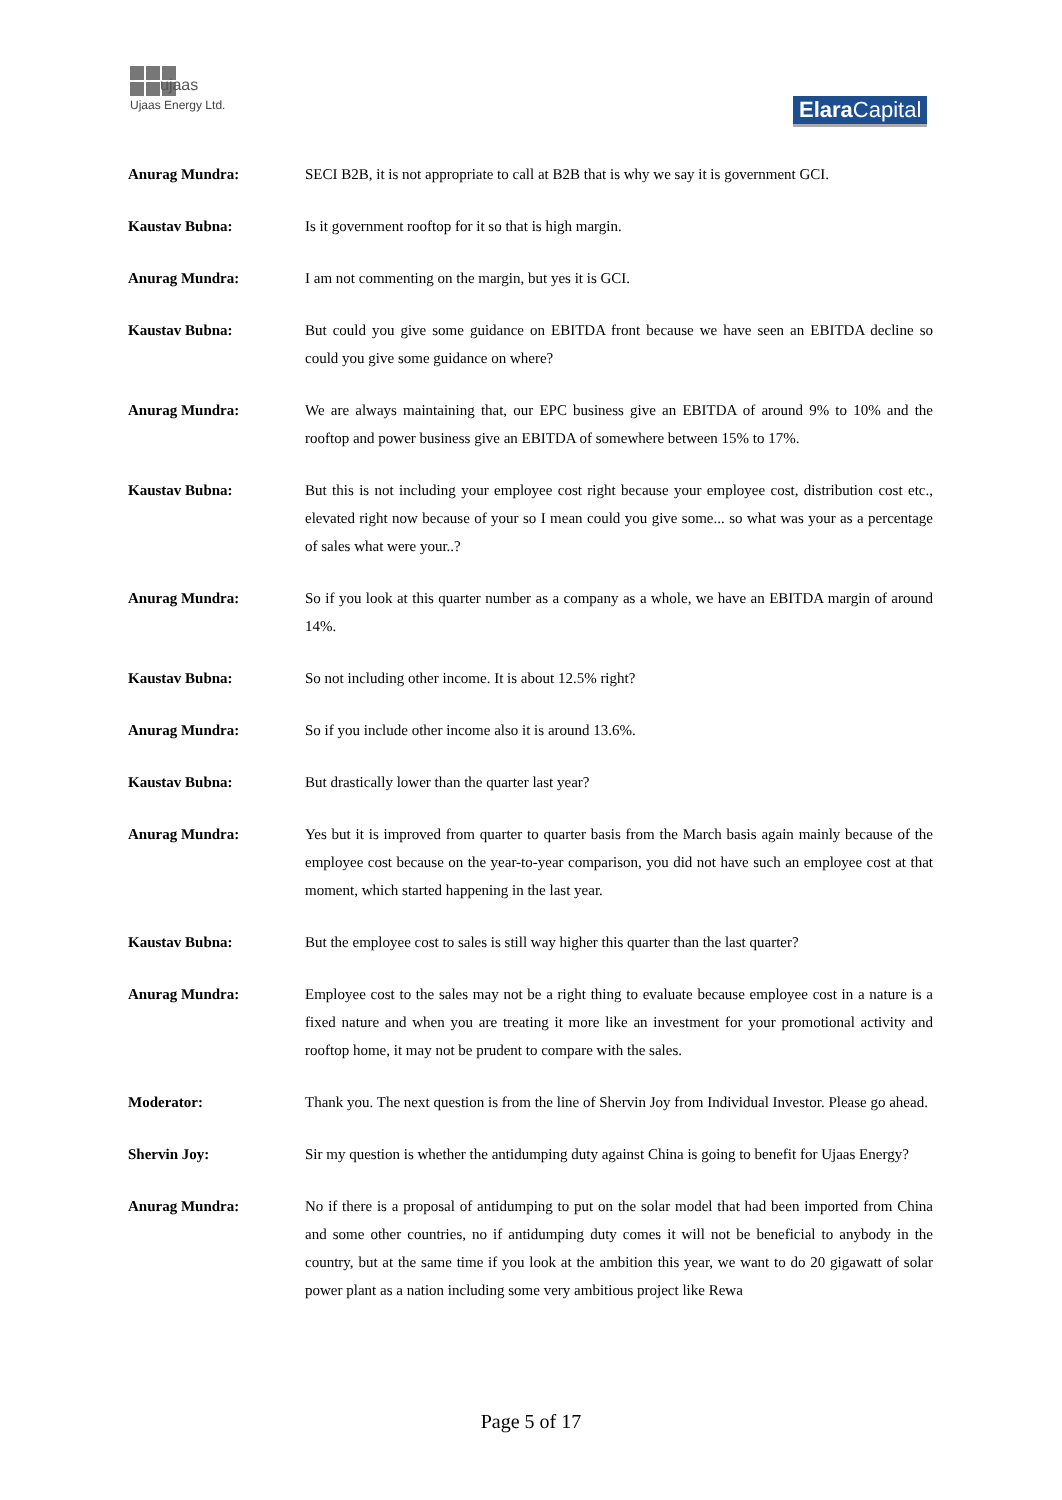ujaas
Ujaas Energy Ltd.
Elara Capital
Anurag Mundra: SECI B2B, it is not appropriate to call at B2B that is why we say it is government GCI.
Kaustav Bubna: Is it government rooftop for it so that is high margin.
Anurag Mundra: I am not commenting on the margin, but yes it is GCI.
Kaustav Bubna: But could you give some guidance on EBITDA front because we have seen an EBITDA decline so could you give some guidance on where?
Anurag Mundra: We are always maintaining that, our EPC business give an EBITDA of around 9% to 10% and the rooftop and power business give an EBITDA of somewhere between 15% to 17%.
Kaustav Bubna: But this is not including your employee cost right because your employee cost, distribution cost etc., elevated right now because of your so I mean could you give some... so what was your as a percentage of sales what were your..?
Anurag Mundra: So if you look at this quarter number as a company as a whole, we have an EBITDA margin of around 14%.
Kaustav Bubna: So not including other income. It is about 12.5% right?
Anurag Mundra: So if you include other income also it is around 13.6%.
Kaustav Bubna: But drastically lower than the quarter last year?
Anurag Mundra: Yes but it is improved from quarter to quarter basis from the March basis again mainly because of the employee cost because on the year-to-year comparison, you did not have such an employee cost at that moment, which started happening in the last year.
Kaustav Bubna: But the employee cost to sales is still way higher this quarter than the last quarter?
Anurag Mundra: Employee cost to the sales may not be a right thing to evaluate because employee cost in a nature is a fixed nature and when you are treating it more like an investment for your promotional activity and rooftop home, it may not be prudent to compare with the sales.
Moderator: Thank you. The next question is from the line of Shervin Joy from Individual Investor. Please go ahead.
Shervin Joy: Sir my question is whether the antidumping duty against China is going to benefit for Ujaas Energy?
Anurag Mundra: No if there is a proposal of antidumping to put on the solar model that had been imported from China and some other countries, no if antidumping duty comes it will not be beneficial to anybody in the country, but at the same time if you look at the ambition this year, we want to do 20 gigawatt of solar power plant as a nation including some very ambitious project like Rewa
Page 5 of 17